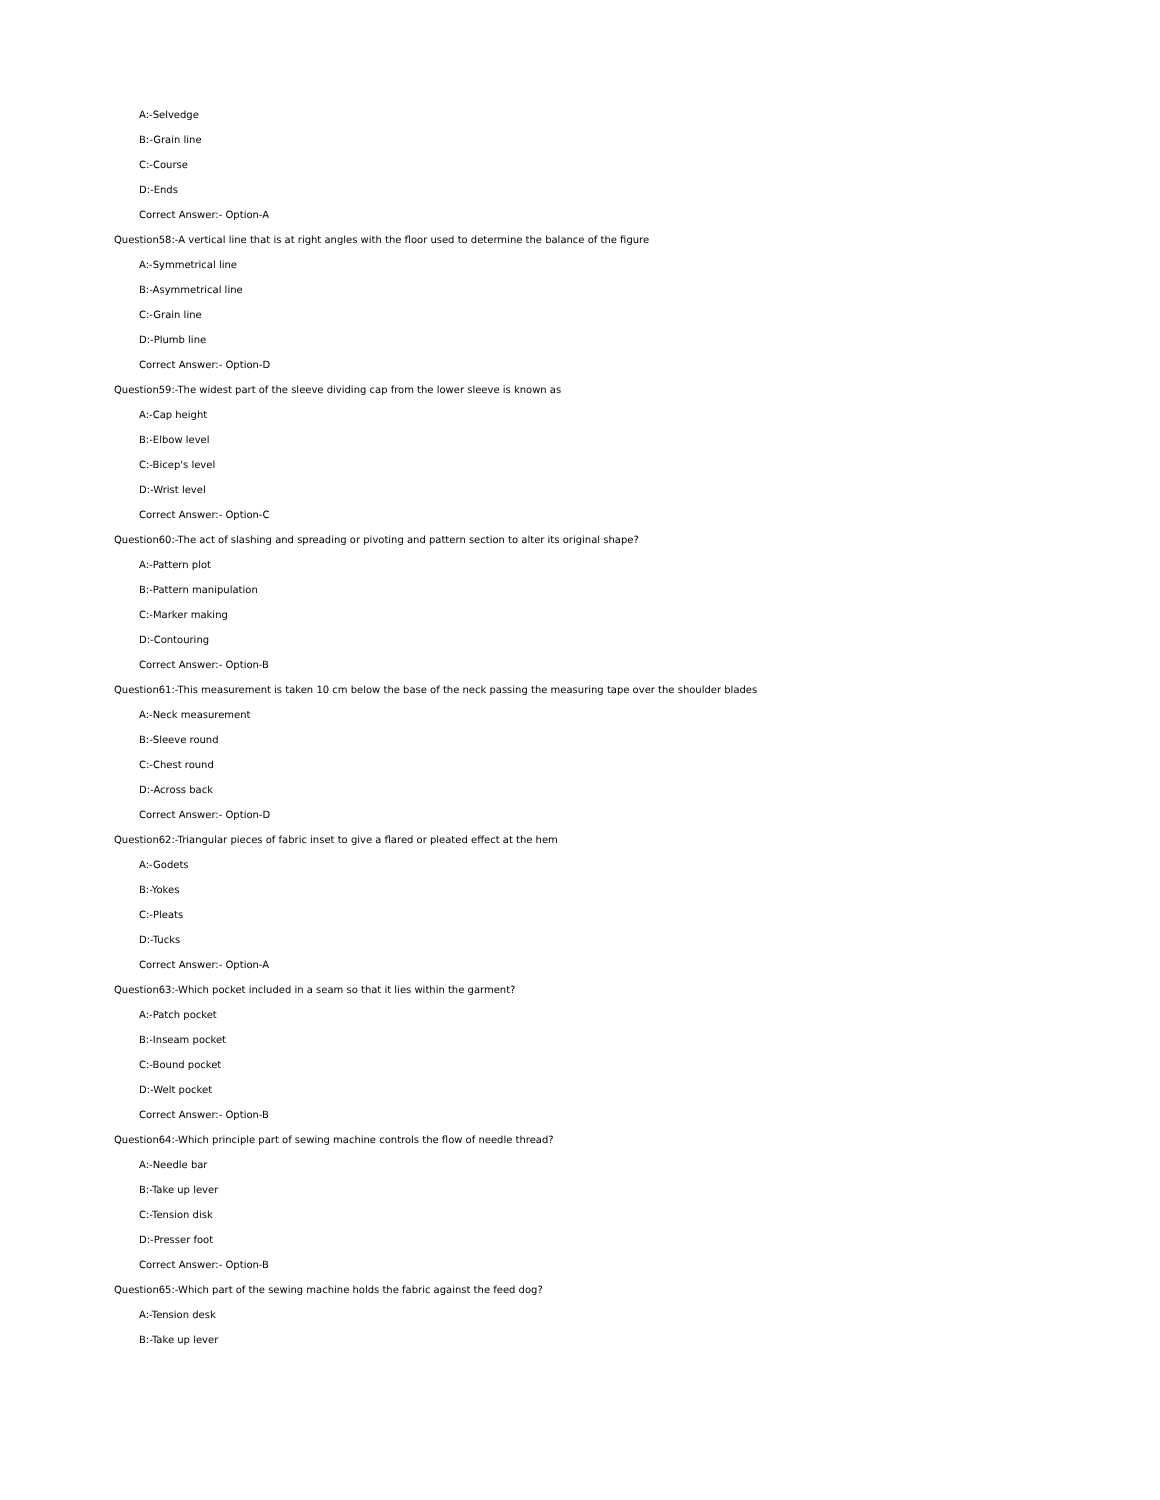A:-Selvedge
B:-Grain line
C:-Course
D:-Ends
Correct Answer:- Option-A
Question58:-A vertical line that is at right angles with the floor used to determine the balance of the figure
A:-Symmetrical line
B:-Asymmetrical line
C:-Grain line
D:-Plumb line
Correct Answer:- Option-D
Question59:-The widest part of the sleeve dividing cap from the lower sleeve is known as
A:-Cap height
B:-Elbow level
C:-Bicep's level
D:-Wrist level
Correct Answer:- Option-C
Question60:-The act of slashing and spreading or pivoting and pattern section to alter its original shape?
A:-Pattern plot
B:-Pattern manipulation
C:-Marker making
D:-Contouring
Correct Answer:- Option-B
Question61:-This measurement is taken 10 cm below the base of the neck passing the measuring tape over the shoulder blades
A:-Neck measurement
B:-Sleeve round
C:-Chest round
D:-Across back
Correct Answer:- Option-D
Question62:-Triangular pieces of fabric inset to give a flared or pleated effect at the hem
A:-Godets
B:-Yokes
C:-Pleats
D:-Tucks
Correct Answer:- Option-A
Question63:-Which pocket included in a seam so that it lies within the garment?
A:-Patch pocket
B:-Inseam pocket
C:-Bound pocket
D:-Welt pocket
Correct Answer:- Option-B
Question64:-Which principle part of sewing machine controls the flow of needle thread?
A:-Needle bar
B:-Take up lever
C:-Tension disk
D:-Presser foot
Correct Answer:- Option-B
Question65:-Which part of the sewing machine holds the fabric against the feed dog?
A:-Tension desk
B:-Take up lever